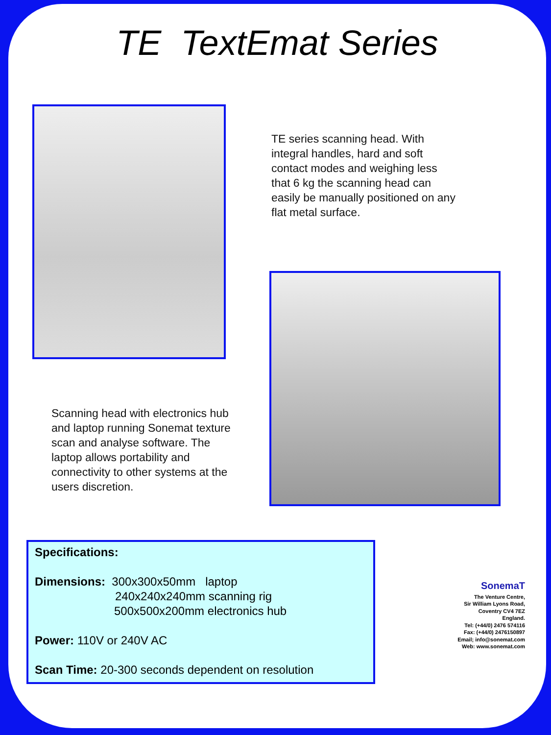TE TextEmat Series
TE series scanning head. With integral handles, hard and soft contact modes and weighing less that 6 kg the scanning head can easily be manually positioned on any flat metal surface.
Scanning head with electronics hub and laptop running Sonemat texture scan and analyse software. The laptop allows portability and connectivity to other systems at the users discretion.
Specifications:
Dimensions: 300x300x50mm laptop
240x240x240mm scanning rig
500x500x200mm electronics hub
Power: 110V or 240V AC
Scan Time: 20-300 seconds dependent on resolution
SonemaT
The Venture Centre,
Sir William Lyons Road,
Coventry CV4 7EZ
England.
Tel: (+44/0) 2476 574116
Fax: (+44/0) 2476150897
Email; info@sonemat.com
Web: www.sonemat.com